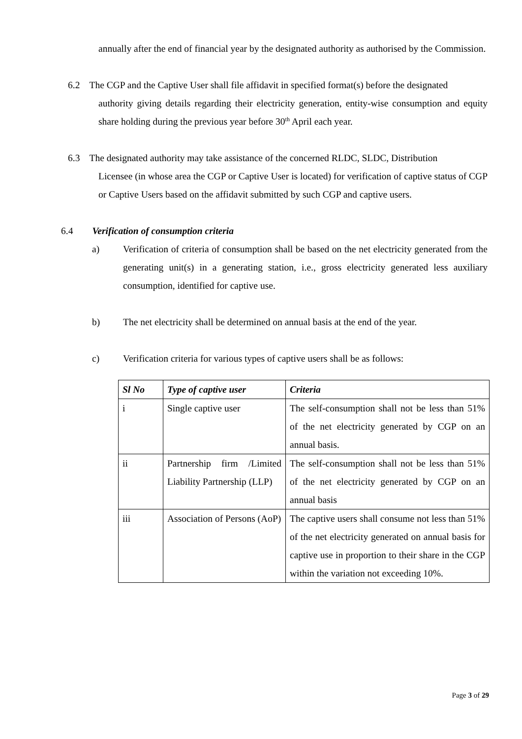annually after the end of financial year by the designated authority as authorised by the Commission.
6.2 The CGP and the Captive User shall file affidavit in specified format(s) before the designated
authority giving details regarding their electricity generation, entity-wise consumption and equity share holding during the previous year before 30<sup>th</sup> April each year.
6.3 The designated authority may take assistance of the concerned RLDC, SLDC, Distribution
Licensee (in whose area the CGP or Captive User is located) for verification of captive status of CGP or Captive Users based on the affidavit submitted by such CGP and captive users.
6.4 Verification of consumption criteria
a) Verification of criteria of consumption shall be based on the net electricity generated from the generating unit(s) in a generating station, i.e., gross electricity generated less auxiliary consumption, identified for captive use.
b) The net electricity shall be determined on annual basis at the end of the year.
c) Verification criteria for various types of captive users shall be as follows:
| Sl No | Type of captive user | Criteria |
| --- | --- | --- |
| i | Single captive user | The self-consumption shall not be less than 51% of the net electricity generated by CGP on an annual basis. |
| ii | Partnership firm /Limited Liability Partnership (LLP) | The self-consumption shall not be less than 51% of the net electricity generated by CGP on an annual basis |
| iii | Association of Persons (AoP) | The captive users shall consume not less than 51% of the net electricity generated on annual basis for captive use in proportion to their share in the CGP within the variation not exceeding 10%. |
Page 3 of 29